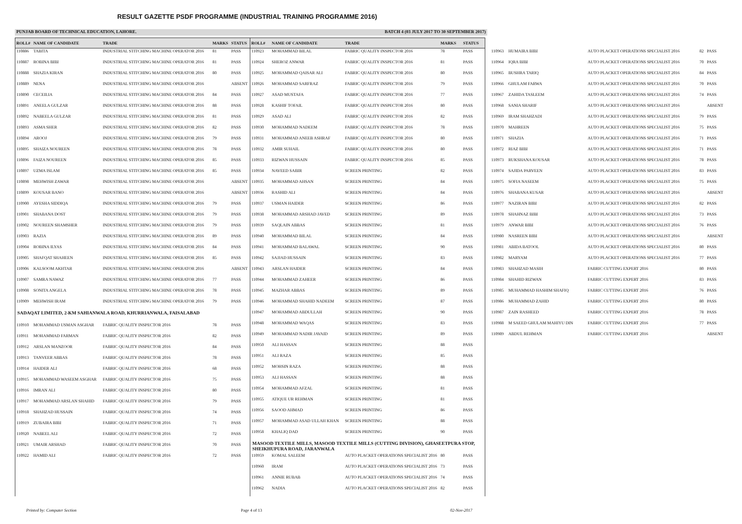RESULT GAZETTE PSDF PROGRAMME (INDUSTRIAL TRAINING PROGRAMME 2016)
PUNJAB BOARD OF TECHNICAL EDUCATION, LAHORE. BATCH 4 (03 JULY 2017 TO 30 SEPTEMBER 2017)
| ROLL# | NAME OF CANDIDATE | TRADE | MARKS | STATUS |
| --- | --- | --- | --- | --- |
| 110886 | TABITA | INDUSTRIAL STITCHING MACHINE OPERATOR 2016 | 81 | PASS |
| 110887 | ROBINA BIBI | INDUSTRIAL STITCHING MACHINE OPERATOR 2016 | 81 | PASS |
| 110888 | SHAZIA KIRAN | INDUSTRIAL STITCHING MACHINE OPERATOR 2016 | 80 | PASS |
| 110889 | NENA | INDUSTRIAL STITCHING MACHINE OPERATOR 2016 | | ABSENT |
| 110890 | CECEILIA | INDUSTRIAL STITCHING MACHINE OPERATOR 2016 | 84 | PASS |
| 110891 | ANEELA GULZAR | INDUSTRIAL STITCHING MACHINE OPERATOR 2016 | 88 | PASS |
| 110892 | NABEELA GULZAR | INDUSTRIAL STITCHING MACHINE OPERATOR 2016 | 81 | PASS |
| 110893 | ASMA SHER | INDUSTRIAL STITCHING MACHINE OPERATOR 2016 | 82 | PASS |
| 110894 | AROOJ | INDUSTRIAL STITCHING MACHINE OPERATOR 2016 | 79 | PASS |
| 110895 | SHAIZA NOUREEN | INDUSTRIAL STITCHING MACHINE OPERATOR 2016 | 78 | PASS |
| 110896 | FAIZA NOUREEN | INDUSTRIAL STITCHING MACHINE OPERATOR 2016 | 85 | PASS |
| 110897 | UZMA ISLAM | INDUSTRIAL STITCHING MACHINE OPERATOR 2016 | 85 | PASS |
| 110898 | MEHWISH ZAWAR | INDUSTRIAL STITCHING MACHINE OPERATOR 2016 | | ABSENT |
| 110899 | KOUSAR BANO | INDUSTRIAL STITCHING MACHINE OPERATOR 2016 | | ABSENT |
| 110900 | AYESHA SIDDIQA | INDUSTRIAL STITCHING MACHINE OPERATOR 2016 | 79 | PASS |
| 110901 | SHABANA DOST | INDUSTRIAL STITCHING MACHINE OPERATOR 2016 | 79 | PASS |
| 110902 | NOUREEN SHAMSHER | INDUSTRIAL STITCHING MACHINE OPERATOR 2016 | 79 | PASS |
| 110903 | RAZIA | INDUSTRIAL STITCHING MACHINE OPERATOR 2016 | 89 | PASS |
| 110904 | ROBINA ILYAS | INDUSTRIAL STITCHING MACHINE OPERATOR 2016 | 84 | PASS |
| 110905 | SHAFQAT SHAHEEN | INDUSTRIAL STITCHING MACHINE OPERATOR 2016 | 85 | PASS |
| 110906 | KALSOOM AKHTAR | INDUSTRIAL STITCHING MACHINE OPERATOR 2016 | | ABSENT |
| 110907 | SAMRA NAWAZ | INDUSTRIAL STITCHING MACHINE OPERATOR 2016 | 77 | PASS |
| 110908 | SONITA ANGELA | INDUSTRIAL STITCHING MACHINE OPERATOR 2016 | 78 | PASS |
| 110909 | MEHWISH IRAM | INDUSTRIAL STITCHING MACHINE OPERATOR 2016 | 79 | PASS |
| SADAQAT LIMITED, 2-KM SAHIANWALA ROAD, KHURRIANWALA, FAISALABAD | | | | |
| 110910 | MOHAMMAD USMAN ASGHAR | FABRIC QUALITY INSPECTOR 2016 | 78 | PASS |
| 110911 | MOHAMMAD FARMAN | FABRIC QUALITY INSPECTOR 2016 | 82 | PASS |
| 110912 | ARSLAN MANZOOR | FABRIC QUALITY INSPECTOR 2016 | 84 | PASS |
| 110913 | TANVEER ABBAS | FABRIC QUALITY INSPECTOR 2016 | 78 | PASS |
| 110914 | HAIDER ALI | FABRIC QUALITY INSPECTOR 2016 | 68 | PASS |
| 110915 | MOHAMMAD WASEEM ASGHAR | FABRIC QUALITY INSPECTOR 2016 | 75 | PASS |
| 110916 | IMRAN ALI | FABRIC QUALITY INSPECTOR 2016 | 80 | PASS |
| 110917 | MOHAMMAD ARSLAN SHAHID | FABRIC QUALITY INSPECTOR 2016 | 79 | PASS |
| 110918 | SHAHZAD HUSSAIN | FABRIC QUALITY INSPECTOR 2016 | 74 | PASS |
| 110919 | ZUBAIRA BIBI | FABRIC QUALITY INSPECTOR 2016 | 71 | PASS |
| 110920 | NABEEL ALI | FABRIC QUALITY INSPECTOR 2016 | 72 | PASS |
| 110921 | UMAIR ARSHAD | FABRIC QUALITY INSPECTOR 2016 | 70 | PASS |
| 110922 | HAMID ALI | FABRIC QUALITY INSPECTOR 2016 | 72 | PASS |
| ROLL# | NAME OF CANDIDATE | TRADE | MARKS | STATUS |
| --- | --- | --- | --- | --- |
| 110923 | MOHAMMAD BILAL | FABRIC QUALITY INSPECTOR 2016 | 78 | PASS |
| 110924 | SHEROZ ANWAR | FABRIC QUALITY INSPECTOR 2016 | 81 | PASS |
| 110925 | MOHAMMAD QAISAR ALI | FABRIC QUALITY INSPECTOR 2016 | 80 | PASS |
| 110926 | MOHAMMAD SARFRAZ | FABRIC QUALITY INSPECTOR 2016 | 79 | PASS |
| 110927 | ASAD MUSTAFA | FABRIC QUALITY INSPECTOR 2016 | 77 | PASS |
| 110928 | KASHIF TOFAIL | FABRIC QUALITY INSPECTOR 2016 | 80 | PASS |
| 110929 | ASAD ALI | FABRIC QUALITY INSPECTOR 2016 | 82 | PASS |
| 110930 | MOHAMMAD NADEEM | FABRIC QUALITY INSPECTOR 2016 | 78 | PASS |
| 110931 | MOHAMMAD ANEEB ASHRAF | FABRIC QUALITY INSPECTOR 2016 | 80 | PASS |
| 110932 | AMIR SUHAIL | FABRIC QUALITY INSPECTOR 2016 | 80 | PASS |
| 110933 | RIZWAN HUSSAIN | FABRIC QUALITY INSPECTOR 2016 | 85 | PASS |
| 110934 | NAVEED SABIR | SCREEN PRINTING | 82 | PASS |
| 110935 | MOHAMMAD AHSAN | SCREEN PRINTING | 84 | PASS |
| 110936 | RASHID ALI | SCREEN PRINTING | 84 | PASS |
| 110937 | USMAN HAIDER | SCREEN PRINTING | 86 | PASS |
| 110938 | MOHAMMAD ARSHAD JAVED | SCREEN PRINTING | 89 | PASS |
| 110939 | SAQLAIN ABBAS | SCREEN PRINTING | 81 | PASS |
| 110940 | MOHAMMAD BILAL | SCREEN PRINTING | 84 | PASS |
| 110941 | MOHAMMAD BALAWAL | SCREEN PRINTING | 90 | PASS |
| 110942 | SAJJAD HUSSAIN | SCREEN PRINTING | 83 | PASS |
| 110943 | ARSLAN HAIDER | SCREEN PRINTING | 84 | PASS |
| 110944 | MOHAMMAD ZAHEER | SCREEN PRINTING | 86 | PASS |
| 110945 | MAZHAR ABBAS | SCREEN PRINTING | 89 | PASS |
| 110946 | MOHAMMAD SHAHID NADEEM | SCREEN PRINTING | 87 | PASS |
| 110947 | MOHAMMAD ABDULLAH | SCREEN PRINTING | 90 | PASS |
| 110948 | MOHAMMAD WAQAS | SCREEN PRINTING | 83 | PASS |
| 110949 | MOHAMMAD NADIR JAVAID | SCREEN PRINTING | 89 | PASS |
| 110950 | ALI HASSAN | SCREEN PRINTING | 88 | PASS |
| 110951 | ALI RAZA | SCREEN PRINTING | 85 | PASS |
| 110952 | MOHSIN RAZA | SCREEN PRINTING | 88 | PASS |
| 110953 | ALI HASSAN | SCREEN PRINTING | 88 | PASS |
| 110954 | MOHAMMAD AFZAL | SCREEN PRINTING | 81 | PASS |
| 110955 | ATIQUE UR REHMAN | SCREEN PRINTING | 81 | PASS |
| 110956 | SAOOD AHMAD | SCREEN PRINTING | 86 | PASS |
| 110957 | MOHAMMAD ASAD ULLAH KHAN | SCREEN PRINTING | 88 | PASS |
| 110958 | KHALIQ DAD | SCREEN PRINTING | 90 | PASS |
| MASOOD TEXTILE MILLS, MASOOD TEXTILE MILLS (CUTTING DIVISION), GHASEETPURA STOP, SHEIKHUPURA ROAD, JARANWALA | | | | |
| 110959 | KOMAL SALEEM | AUTO PLACKET OPERATIONS SPECIALIST 2016 | 80 | PASS |
| 110960 | IRAM | AUTO PLACKET OPERATIONS SPECIALIST 2016 | 73 | PASS |
| 110961 | ANNIE RUBAB | AUTO PLACKET OPERATIONS SPECIALIST 2016 | 74 | PASS |
| 110962 | NADIA | AUTO PLACKET OPERATIONS SPECIALIST 2016 | 82 | PASS |
| 110963 | HUMAIRA BIBI | AUTO PLACKET OPERATIONS SPECIALIST 2016 | 82 | PASS |
| 110964 | IQRA BIBI | AUTO PLACKET OPERATIONS SPECIALIST 2016 | 70 | PASS |
| 110965 | BUSHRA TARIQ | AUTO PLACKET OPERATIONS SPECIALIST 2016 | 84 | PASS |
| 110966 | GHULAM FARWA | AUTO PLACKET OPERATIONS SPECIALIST 2016 | 70 | PASS |
| 110967 | ZAHIDA TASLEEM | AUTO PLACKET OPERATIONS SPECIALIST 2016 | 74 | PASS |
| 110968 | SANIA SHARIF | AUTO PLACKET OPERATIONS SPECIALIST 2016 | | ABSENT |
| 110969 | IRAM SHAHZADI | AUTO PLACKET OPERATIONS SPECIALIST 2016 | 79 | PASS |
| 110970 | MAHREEN | AUTO PLACKET OPERATIONS SPECIALIST 2016 | 75 | PASS |
| 110971 | SHAZIA | AUTO PLACKET OPERATIONS SPECIALIST 2016 | 71 | PASS |
| 110972 | RIAZ BIBI | AUTO PLACKET OPERATIONS SPECIALIST 2016 | 71 | PASS |
| 110973 | RUKSHANA KOUSAR | AUTO PLACKET OPERATIONS SPECIALIST 2016 | 78 | PASS |
| 110974 | SAJIDA PARVEEN | AUTO PLACKET OPERATIONS SPECIALIST 2016 | 83 | PASS |
| 110975 | SOFIA NASEEM | AUTO PLACKET OPERATIONS SPECIALIST 2016 | 75 | PASS |
| 110976 | SHABANA KUSAR | AUTO PLACKET OPERATIONS SPECIALIST 2016 | | ABSENT |
| 110977 | NAZIRAN BIBI | AUTO PLACKET OPERATIONS SPECIALIST 2016 | 82 | PASS |
| 110978 | SHAHNAZ BIBI | AUTO PLACKET OPERATIONS SPECIALIST 2016 | 73 | PASS |
| 110979 | ANWAR BIBI | AUTO PLACKET OPERATIONS SPECIALIST 2016 | 76 | PASS |
| 110980 | NASREEN BIBI | AUTO PLACKET OPERATIONS SPECIALIST 2016 | | ABSENT |
| 110981 | ABIDA BATOOL | AUTO PLACKET OPERATIONS SPECIALIST 2016 | 80 | PASS |
| 110982 | MARYAM | AUTO PLACKET OPERATIONS SPECIALIST 2016 | 77 | PASS |
| 110983 | SHAHZAD MASIH | FABRIC CUTTING EXPERT 2016 | 80 | PASS |
| 110984 | SHAHID RIZWAN | FABRIC CUTTING EXPERT 2016 | 83 | PASS |
| 110985 | MUHAMMAD HASHIM SHAFIQ | FABRIC CUTTING EXPERT 2016 | 76 | PASS |
| 110986 | MUHAMMAD ZAHID | FABRIC CUTTING EXPERT 2016 | 80 | PASS |
| 110987 | ZAIN RASHEED | FABRIC CUTTING EXPERT 2016 | 78 | PASS |
| 110988 | M SAEED GHULAM MAHIYU DIN | FABRIC CUTTING EXPERT 2016 | 77 | PASS |
| 110989 | ABDUL REHMAN | FABRIC CUTTING EXPERT 2016 | | ABSENT |
Printed by: Computer Section Page 4 of 13 02-Nov-2017